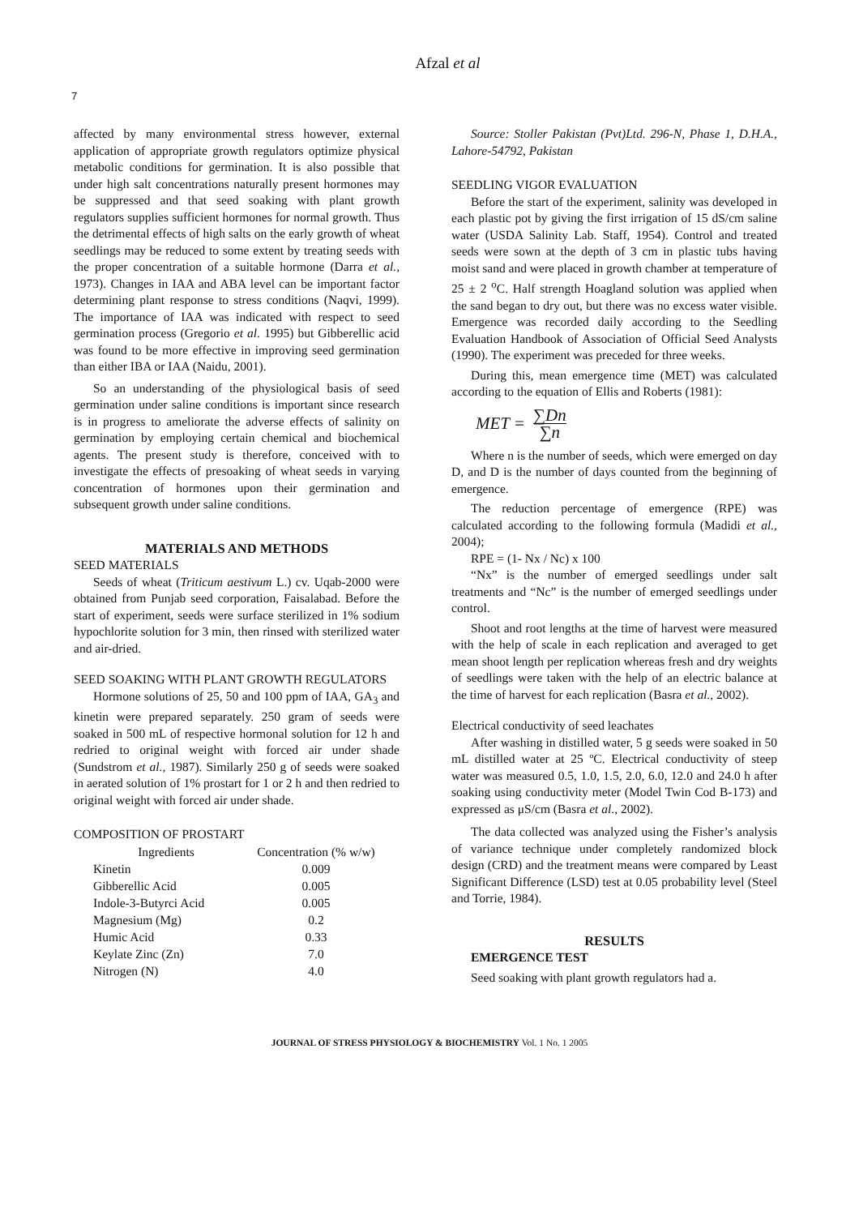Afzal et al
7
affected by many environmental stress however, external application of appropriate growth regulators optimize physical metabolic conditions for germination. It is also possible that under high salt concentrations naturally present hormones may be suppressed and that seed soaking with plant growth regulators supplies sufficient hormones for normal growth. Thus the detrimental effects of high salts on the early growth of wheat seedlings may be reduced to some extent by treating seeds with the proper concentration of a suitable hormone (Darra et al., 1973). Changes in IAA and ABA level can be important factor determining plant response to stress conditions (Naqvi, 1999). The importance of IAA was indicated with respect to seed germination process (Gregorio et al. 1995) but Gibberellic acid was found to be more effective in improving seed germination than either IBA or IAA (Naidu, 2001).
So an understanding of the physiological basis of seed germination under saline conditions is important since research is in progress to ameliorate the adverse effects of salinity on germination by employing certain chemical and biochemical agents. The present study is therefore, conceived with to investigate the effects of presoaking of wheat seeds in varying concentration of hormones upon their germination and subsequent growth under saline conditions.
MATERIALS AND METHODS
SEED MATERIALS
Seeds of wheat (Triticum aestivum L.) cv. Uqab-2000 were obtained from Punjab seed corporation, Faisalabad. Before the start of experiment, seeds were surface sterilized in 1% sodium hypochlorite solution for 3 min, then rinsed with sterilized water and air-dried.
SEED SOAKING WITH PLANT GROWTH REGULATORS
Hormone solutions of 25, 50 and 100 ppm of IAA, GA<sub>3</sub> and kinetin were prepared separately. 250 gram of seeds were soaked in 500 mL of respective hormonal solution for 12 h and redried to original weight with forced air under shade (Sundstrom et al., 1987). Similarly 250 g of seeds were soaked in aerated solution of 1% prostart for 1 or 2 h and then redried to original weight with forced air under shade.
COMPOSITION OF PROSTART
| Ingredients | Concentration (% w/w) |
| --- | --- |
| Kinetin | 0.009 |
| Gibberellic Acid | 0.005 |
| Indole-3-Butyrci Acid | 0.005 |
| Magnesium (Mg) | 0.2 |
| Humic Acid | 0.33 |
| Keylate Zinc (Zn) | 7.0 |
| Nitrogen (N) | 4.0 |
Source: Stoller Pakistan (Pvt)Ltd. 296-N, Phase 1, D.H.A., Lahore-54792, Pakistan
SEEDLING VIGOR EVALUATION
Before the start of the experiment, salinity was developed in each plastic pot by giving the first irrigation of 15 dS/cm saline water (USDA Salinity Lab. Staff, 1954). Control and treated seeds were sown at the depth of 3 cm in plastic tubs having moist sand and were placed in growth chamber at temperature of 25 ± 2 <sup>o</sup>C. Half strength Hoagland solution was applied when the sand began to dry out, but there was no excess water visible. Emergence was recorded daily according to the Seedling Evaluation Handbook of Association of Official Seed Analysts (1990). The experiment was preceded for three weeks.
During this, mean emergence time (MET) was calculated according to the equation of Ellis and Roberts (1981):
MET = ∑Dn ∑n
Where n is the number of seeds, which were emerged on day D, and D is the number of days counted from the beginning of emergence.
The reduction percentage of emergence (RPE) was calculated according to the following formula (Madidi et al., 2004);
RPE = (1- Nx / Nc) x 100
“Nx” is the number of emerged seedlings under salt treatments and “Nc” is the number of emerged seedlings under control.
Shoot and root lengths at the time of harvest were measured with the help of scale in each replication and averaged to get mean shoot length per replication whereas fresh and dry weights of seedlings were taken with the help of an electric balance at the time of harvest for each replication (Basra et al., 2002).
Electrical conductivity of seed leachates
After washing in distilled water, 5 g seeds were soaked in 50 mL distilled water at 25 ºC. Electrical conductivity of steep water was measured 0.5, 1.0, 1.5, 2.0, 6.0, 12.0 and 24.0 h after soaking using conductivity meter (Model Twin Cod B-173) and expressed as μS/cm (Basra et al., 2002).
The data collected was analyzed using the Fisher’s analysis of variance technique under completely randomized block design (CRD) and the treatment means were compared by Least Significant Difference (LSD) test at 0.05 probability level (Steel and Torrie, 1984).
RESULTS
EMERGENCE TEST
Seed soaking with plant growth regulators had a.
JOURNAL OF STRESS PHYSIOLOGY & BIOCHEMISTRY Vol. 1 No. 1 2005